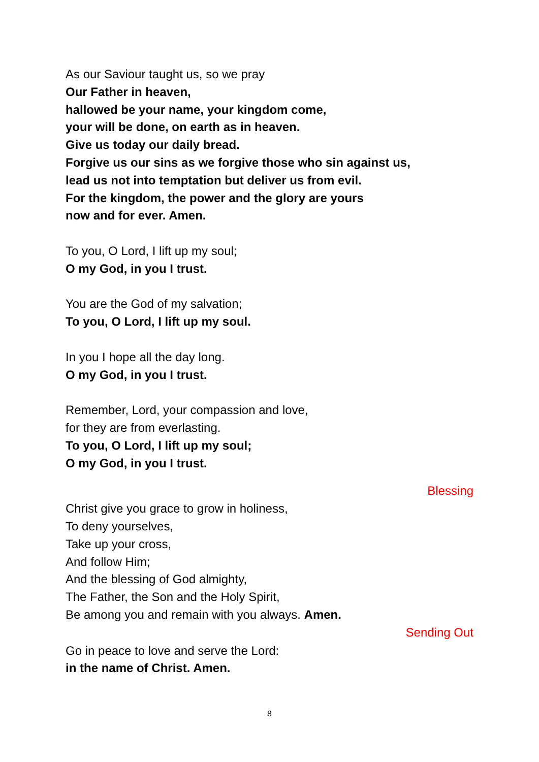As our Saviour taught us, so we pray
Our Father in heaven,
hallowed be your name, your kingdom come,
your will be done, on earth as in heaven.
Give us today our daily bread.
Forgive us our sins as we forgive those who sin against us,
lead us not into temptation but deliver us from evil.
For the kingdom, the power and the glory are yours
now and for ever. Amen.
To you, O Lord, I lift up my soul;
O my God, in you I trust.
You are the God of my salvation;
To you, O Lord, I lift up my soul.
In you I hope all the day long.
O my God, in you I trust.
Remember, Lord, your compassion and love,
for they are from everlasting.
To you, O Lord, I lift up my soul;
O my God, in you I trust.
Blessing
Christ give you grace to grow in holiness,
To deny yourselves,
Take up your cross,
And follow Him;
And the blessing of God almighty,
The Father, the Son and the Holy Spirit,
Be among you and remain with you always. Amen.
Sending Out
Go in peace to love and serve the Lord:
in the name of Christ. Amen.
8